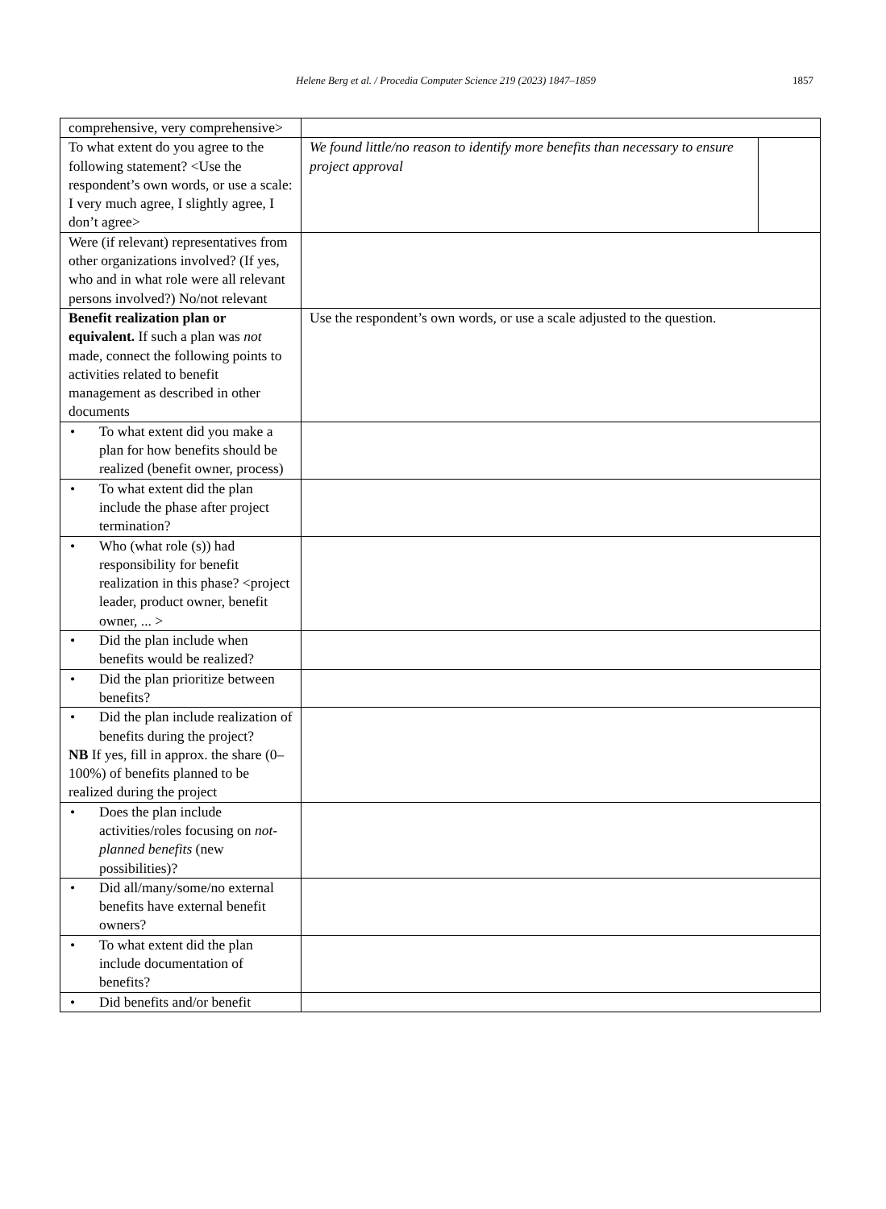Helene Berg et al. / Procedia Computer Science 219 (2023) 1847–1859 1857
| comprehensive, very comprehensive> | | |
| To what extent do you agree to the following statement? <Use the respondent’s own words, or use a scale: I very much agree, I slightly agree, I don’t agree> | We found little/no reason to identify more benefits than necessary to ensure project approval | |
| Were (if relevant) representatives from other organizations involved? (If yes, who and in what role were all relevant persons involved?) No/not relevant | | |
| Benefit realization plan or equivalent. If such a plan was not made, connect the following points to activities related to benefit management as described in other documents | Use the respondent’s own words, or use a scale adjusted to the question. | |
| • To what extent did you make a plan for how benefits should be realized (benefit owner, process) | | |
| • To what extent did the plan include the phase after project termination? | | |
| • Who (what role (s)) had responsibility for benefit realization in this phase? <project leader, product owner, benefit owner, ... > | | |
| • Did the plan include when benefits would be realized? | | |
| • Did the plan prioritize between benefits? | | |
| • Did the plan include realization of benefits during the project? NB If yes, fill in approx. the share (0–100%) of benefits planned to be realized during the project | | |
| • Does the plan include activities/roles focusing on not-planned benefits (new possibilities)? | | |
| • Did all/many/some/no external benefits have external benefit owners? | | |
| • To what extent did the plan include documentation of benefits? | | |
| • Did benefits and/or benefit | | |